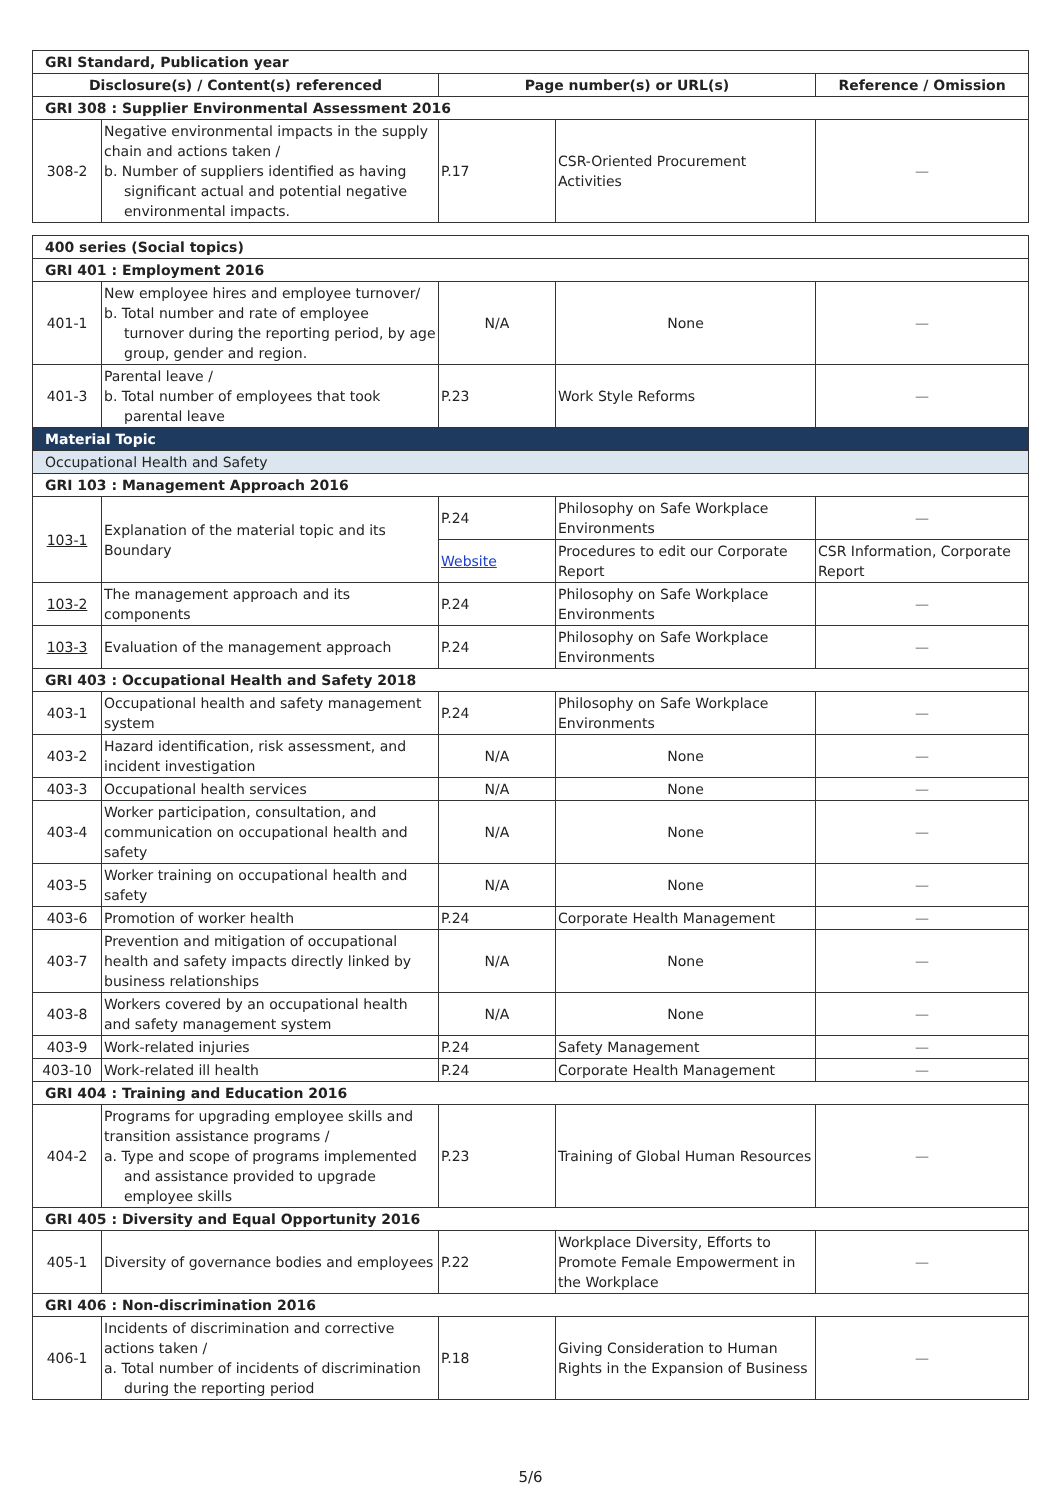| GRI Standard, Publication year | | | | |
| Disclosure(s) / Content(s) referenced | | Page number(s) or URL(s) | | Reference / Omission |
| GRI 308 : Supplier Environmental Assessment 2016 | | | | |
| 308-2 | Negative environmental impacts in the supply chain and actions taken / b. Number of suppliers identified as having significant actual and potential negative environmental impacts. | P.17 | CSR-Oriented Procurement Activities | — |
| 400 series (Social topics) | | | | |
| GRI 401 : Employment 2016 | | | | |
| 401-1 | New employee hires and employee turnover/ b. Total number and rate of employee turnover during the reporting period, by age group, gender and region. | N/A | None | — |
| 401-3 | Parental leave / b. Total number of employees that took parental leave | P.23 | Work Style Reforms | — |
| Material Topic | | | | |
| Occupational Health and Safety | | | | |
| GRI 103 : Management Approach 2016 | | | | |
| 103-1 | Explanation of the material topic and its Boundary | P.24 | Philosophy on Safe Workplace Environments | — |
| | | Website | Procedures to edit our Corporate Report | CSR Information, Corporate Report |
| 103-2 | The management approach and its components | P.24 | Philosophy on Safe Workplace Environments | — |
| 103-3 | Evaluation of the management approach | P.24 | Philosophy on Safe Workplace Environments | — |
| GRI 403 : Occupational Health and Safety 2018 | | | | |
| 403-1 | Occupational health and safety management system | P.24 | Philosophy on Safe Workplace Environments | — |
| 403-2 | Hazard identification, risk assessment, and incident investigation | N/A | None | — |
| 403-3 | Occupational health services | N/A | None | — |
| 403-4 | Worker participation, consultation, and communication on occupational health and safety | N/A | None | — |
| 403-5 | Worker training on occupational health and safety | N/A | None | — |
| 403-6 | Promotion of worker health | P.24 | Corporate Health Management | — |
| 403-7 | Prevention and mitigation of occupational health and safety impacts directly linked by business relationships | N/A | None | — |
| 403-8 | Workers covered by an occupational health and safety management system | N/A | None | — |
| 403-9 | Work-related injuries | P.24 | Safety Management | — |
| 403-10 | Work-related ill health | P.24 | Corporate Health Management | — |
| GRI 404 : Training and Education 2016 | | | | |
| 404-2 | Programs for upgrading employee skills and transition assistance programs / a. Type and scope of programs implemented and assistance provided to upgrade employee skills | P.23 | Training of Global Human Resources | — |
| GRI 405 : Diversity and Equal Opportunity 2016 | | | | |
| 405-1 | Diversity of governance bodies and employees | P.22 | Workplace Diversity, Efforts to Promote Female Empowerment in the Workplace | — |
| GRI 406 : Non-discrimination 2016 | | | | |
| 406-1 | Incidents of discrimination and corrective actions taken / a. Total number of incidents of discrimination during the reporting period | P.18 | Giving Consideration to Human Rights in the Expansion of Business | — |
5/6